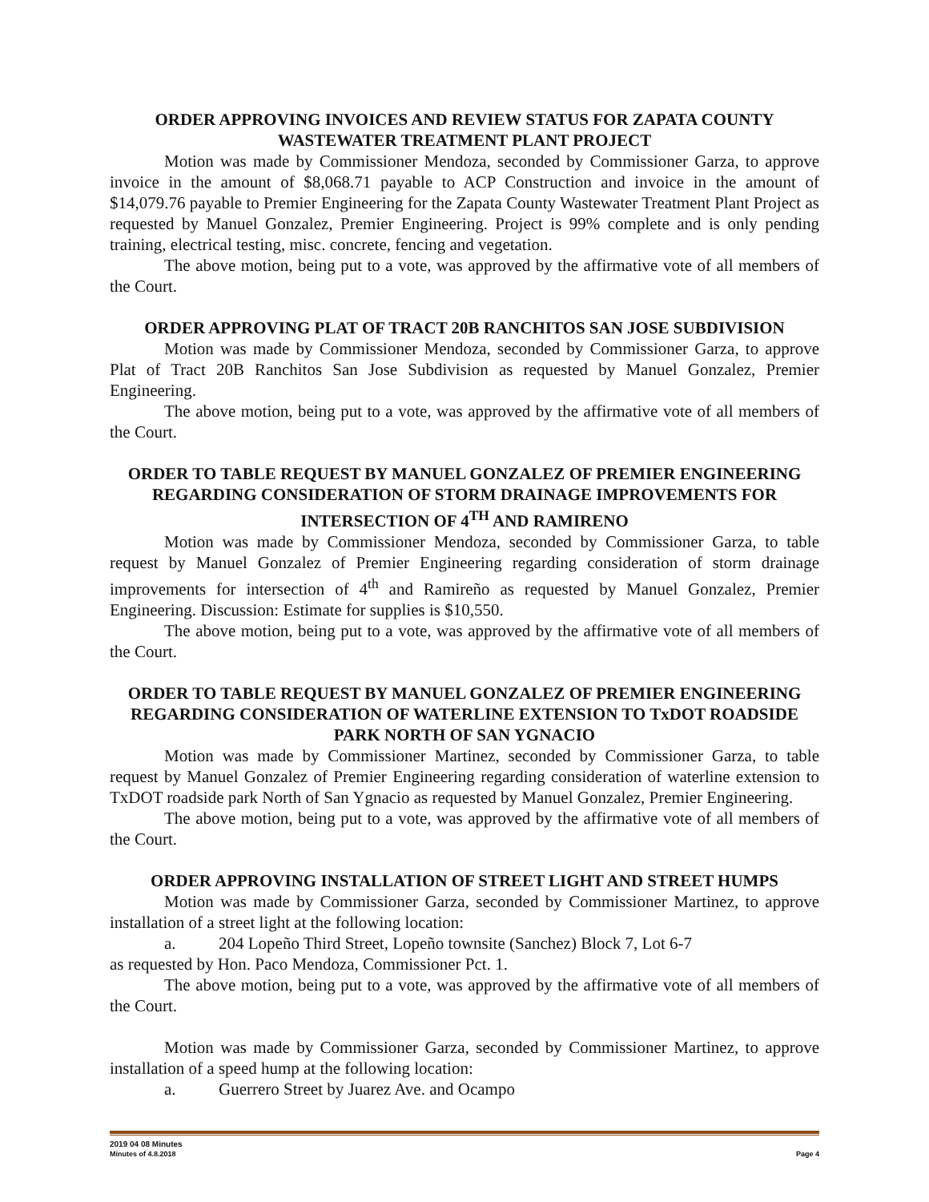ORDER APPROVING INVOICES AND REVIEW STATUS FOR ZAPATA COUNTY WASTEWATER TREATMENT PLANT PROJECT
Motion was made by Commissioner Mendoza, seconded by Commissioner Garza, to approve invoice in the amount of $8,068.71 payable to ACP Construction and invoice in the amount of $14,079.76 payable to Premier Engineering for the Zapata County Wastewater Treatment Plant Project as requested by Manuel Gonzalez, Premier Engineering. Project is 99% complete and is only pending training, electrical testing, misc. concrete, fencing and vegetation.
The above motion, being put to a vote, was approved by the affirmative vote of all members of the Court.
ORDER APPROVING PLAT OF TRACT 20B RANCHITOS SAN JOSE SUBDIVISION
Motion was made by Commissioner Mendoza, seconded by Commissioner Garza, to approve Plat of Tract 20B Ranchitos San Jose Subdivision as requested by Manuel Gonzalez, Premier Engineering.
The above motion, being put to a vote, was approved by the affirmative vote of all members of the Court.
ORDER TO TABLE REQUEST BY MANUEL GONZALEZ OF PREMIER ENGINEERING REGARDING CONSIDERATION OF STORM DRAINAGE IMPROVEMENTS FOR INTERSECTION OF 4<sup>TH</sup> AND RAMIRENO
Motion was made by Commissioner Mendoza, seconded by Commissioner Garza, to table request by Manuel Gonzalez of Premier Engineering regarding consideration of storm drainage improvements for intersection of 4<sup>th</sup> and Ramireño as requested by Manuel Gonzalez, Premier Engineering. Discussion: Estimate for supplies is $10,550.
The above motion, being put to a vote, was approved by the affirmative vote of all members of the Court.
ORDER TO TABLE REQUEST BY MANUEL GONZALEZ OF PREMIER ENGINEERING REGARDING CONSIDERATION OF WATERLINE EXTENSION TO TxDOT ROADSIDE PARK NORTH OF SAN YGNACIO
Motion was made by Commissioner Martinez, seconded by Commissioner Garza, to table request by Manuel Gonzalez of Premier Engineering regarding consideration of waterline extension to TxDOT roadside park North of San Ygnacio as requested by Manuel Gonzalez, Premier Engineering.
The above motion, being put to a vote, was approved by the affirmative vote of all members of the Court.
ORDER APPROVING INSTALLATION OF STREET LIGHT AND STREET HUMPS
Motion was made by Commissioner Garza, seconded by Commissioner Martinez, to approve installation of a street light at the following location:
a. 204 Lopeño Third Street, Lopeño townsite (Sanchez) Block 7, Lot 6-7
as requested by Hon. Paco Mendoza, Commissioner Pct. 1.
The above motion, being put to a vote, was approved by the affirmative vote of all members of the Court.
Motion was made by Commissioner Garza, seconded by Commissioner Martinez, to approve installation of a speed hump at the following location:
a. Guerrero Street by Juarez Ave. and Ocampo
2019 04 08 Minutes
Minutes of 4.8.2018 Page 4